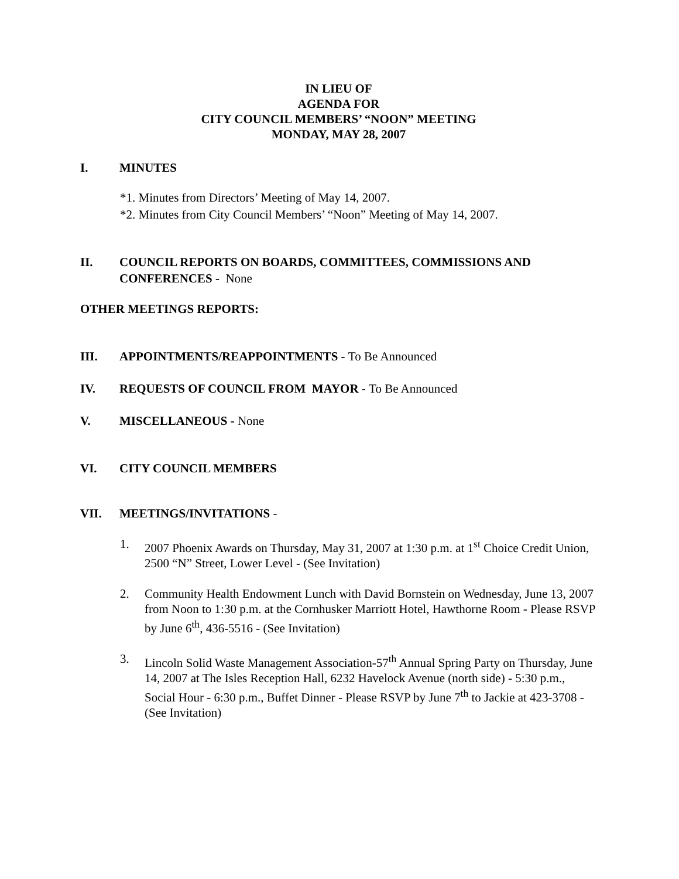IN LIEU OF
AGENDA FOR
CITY COUNCIL MEMBERS’ “NOON” MEETING
MONDAY, MAY 28, 2007
I. MINUTES
*1. Minutes from Directors’ Meeting of May 14, 2007.
*2. Minutes from City Council Members’ “Noon” Meeting of May 14, 2007.
II. COUNCIL REPORTS ON BOARDS, COMMITTEES, COMMISSIONS AND CONFERENCES - None
OTHER MEETINGS REPORTS:
III. APPOINTMENTS/REAPPOINTMENTS - To Be Announced
IV. REQUESTS OF COUNCIL FROM MAYOR - To Be Announced
V. MISCELLANEOUS - None
VI. CITY COUNCIL MEMBERS
VII. MEETINGS/INVITATIONS -
1. 2007 Phoenix Awards on Thursday, May 31, 2007 at 1:30 p.m. at 1<sup>st</sup> Choice Credit Union, 2500 “N” Street, Lower Level - (See Invitation)
2. Community Health Endowment Lunch with David Bornstein on Wednesday, June 13, 2007 from Noon to 1:30 p.m. at the Cornhusker Marriott Hotel, Hawthorne Room - Please RSVP by June 6<sup>th</sup>, 436-5516 - (See Invitation)
3. Lincoln Solid Waste Management Association-57<sup>th</sup> Annual Spring Party on Thursday, June 14, 2007 at The Isles Reception Hall, 6232 Havelock Avenue (north side) - 5:30 p.m., Social Hour - 6:30 p.m., Buffet Dinner - Please RSVP by June 7<sup>th</sup> to Jackie at 423-3708 - (See Invitation)